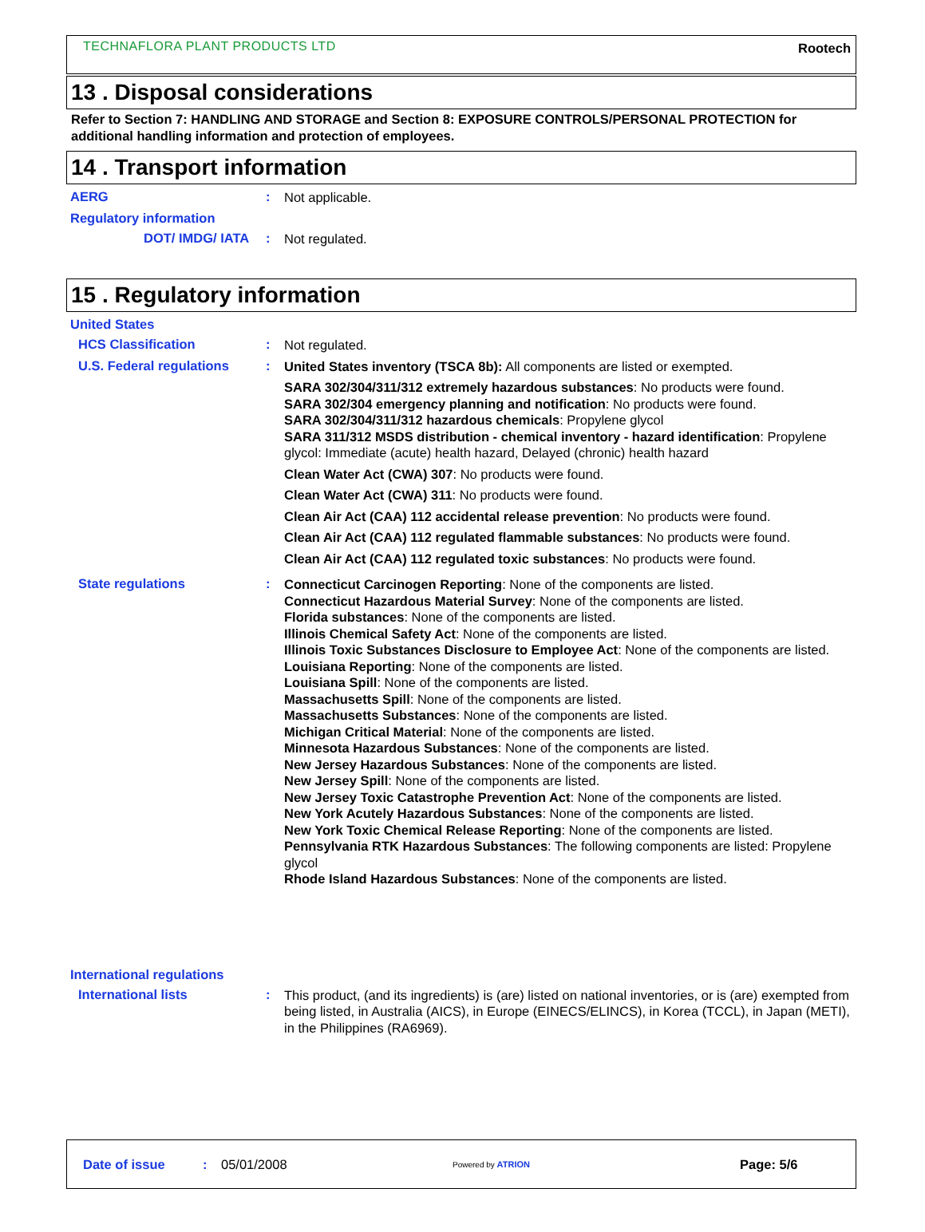TECHNAFLORA PLANT PRODUCTS LTD Rootech
13 . Disposal considerations
Refer to Section 7: HANDLING AND STORAGE and Section 8: EXPOSURE CONTROLS/PERSONAL PROTECTION for additional handling information and protection of employees.
14 . Transport information
AERG :
Not applicable.
Regulatory information
DOT/ IMDG/ IATA :
Not regulated.
15 . Regulatory information
United States
HCS Classification :
Not regulated.
U.S. Federal regulations
:
United States inventory (TSCA 8b): All components are listed or exempted.
SARA 302/304/311/312 extremely hazardous substances: No products were found.
SARA 302/304 emergency planning and notification: No products were found.
SARA 302/304/311/312 hazardous chemicals: Propylene glycol
SARA 311/312 MSDS distribution - chemical inventory - hazard identification: Propylene glycol: Immediate (acute) health hazard, Delayed (chronic) health hazard
Clean Water Act (CWA) 307: No products were found.
Clean Water Act (CWA) 311: No products were found.
Clean Air Act (CAA) 112 accidental release prevention: No products were found.
Clean Air Act (CAA) 112 regulated flammable substances: No products were found.
Clean Air Act (CAA) 112 regulated toxic substances: No products were found.
State regulations :
Connecticut Carcinogen Reporting: None of the components are listed.
Connecticut Hazardous Material Survey: None of the components are listed.
Florida substances: None of the components are listed.
Illinois Chemical Safety Act: None of the components are listed.
Illinois Toxic Substances Disclosure to Employee Act: None of the components are listed.
Louisiana Reporting: None of the components are listed.
Louisiana Spill: None of the components are listed.
Massachusetts Spill: None of the components are listed.
Massachusetts Substances: None of the components are listed.
Michigan Critical Material: None of the components are listed.
Minnesota Hazardous Substances: None of the components are listed.
New Jersey Hazardous Substances: None of the components are listed.
New Jersey Spill: None of the components are listed.
New Jersey Toxic Catastrophe Prevention Act: None of the components are listed.
New York Acutely Hazardous Substances: None of the components are listed.
New York Toxic Chemical Release Reporting: None of the components are listed.
Pennsylvania RTK Hazardous Substances: The following components are listed: Propylene glycol
Rhode Island Hazardous Substances: None of the components are listed.
International regulations
International lists :
This product, (and its ingredients) is (are) listed on national inventories, or is (are) exempted from being listed, in Australia (AICS), in Europe (EINECS/ELINCS), in Korea (TCCL), in Japan (METI), in the Philippines (RA6969).
Date of issue: 05/01/2008 Powered by ATRION Page: 5/6